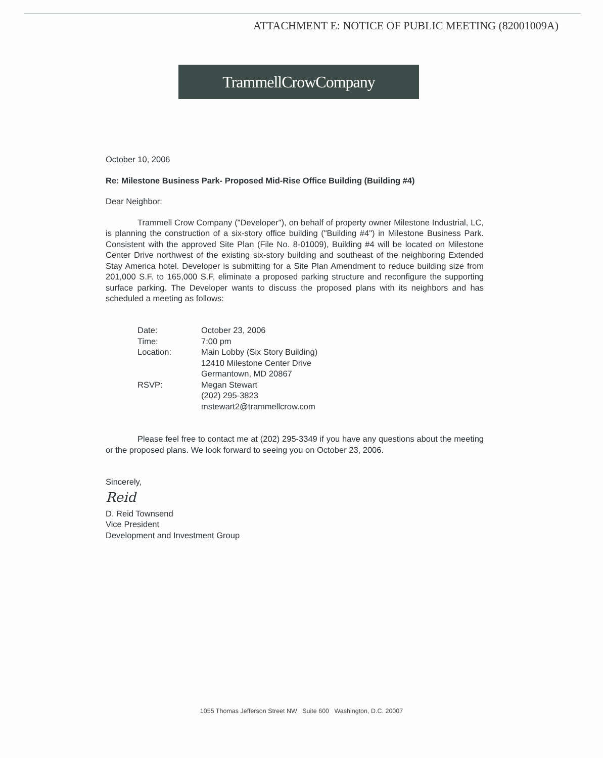ATTACHMENT E: NOTICE OF PUBLIC MEETING (82001009A)
TrammellCrowCompany
October 10, 2006
Re: Milestone Business Park- Proposed Mid-Rise Office Building (Building #4)
Dear Neighbor:
Trammell Crow Company ("Developer"), on behalf of property owner Milestone Industrial, LC, is planning the construction of a six-story office building ("Building #4") in Milestone Business Park. Consistent with the approved Site Plan (File No. 8-01009), Building #4 will be located on Milestone Center Drive northwest of the existing six-story building and southeast of the neighboring Extended Stay America hotel. Developer is submitting for a Site Plan Amendment to reduce building size from 201,000 S.F. to 165,000 S.F, eliminate a proposed parking structure and reconfigure the supporting surface parking. The Developer wants to discuss the proposed plans with its neighbors and has scheduled a meeting as follows:
| Date: | October 23, 2006 |
| Time: | 7:00 pm |
| Location: | Main Lobby (Six Story Building) 12410 Milestone Center Drive Germantown, MD 20867 |
| RSVP: | Megan Stewart (202) 295-3823 mstewart2@trammellcrow.com |
Please feel free to contact me at (202) 295-3349 if you have any questions about the meeting or the proposed plans. We look forward to seeing you on October 23, 2006.
Sincerely,
Reid
D. Reid Townsend
Vice President
Development and Investment Group
1055 Thomas Jefferson Street NW Suite 600 Washington, D.C. 20007